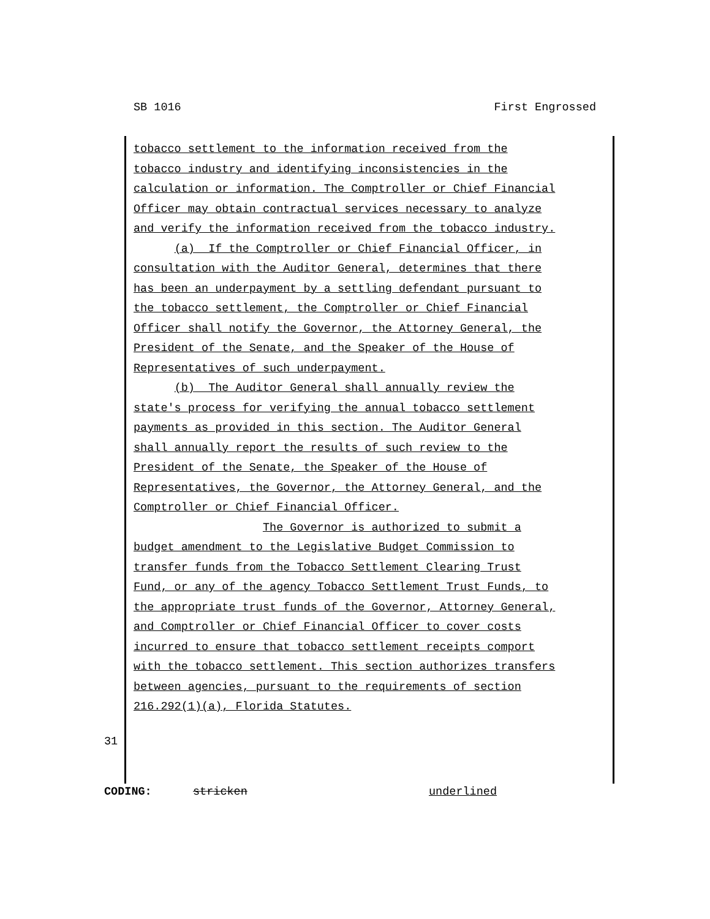SB 1016 First Engrossed
tobacco settlement to the information received from the
tobacco industry and identifying inconsistencies in the
calculation or information. The Comptroller or Chief Financial
Officer may obtain contractual services necessary to analyze
and verify the information received from the tobacco industry.
(a) If the Comptroller or Chief Financial Officer, in
consultation with the Auditor General, determines that there
has been an underpayment by a settling defendant pursuant to
the tobacco settlement, the Comptroller or Chief Financial
Officer shall notify the Governor, the Attorney General, the
President of the Senate, and the Speaker of the House of
Representatives of such underpayment.
(b) The Auditor General shall annually review the
state's process for verifying the annual tobacco settlement
payments as provided in this section. The Auditor General
shall annually report the results of such review to the
President of the Senate, the Speaker of the House of
Representatives, the Governor, the Attorney General, and the
Comptroller or Chief Financial Officer.
The Governor is authorized to submit a
budget amendment to the Legislative Budget Commission to
transfer funds from the Tobacco Settlement Clearing Trust
Fund, or any of the agency Tobacco Settlement Trust Funds, to
the appropriate trust funds of the Governor, Attorney General,
and Comptroller or Chief Financial Officer to cover costs
incurred to ensure that tobacco settlement receipts comport
with the tobacco settlement. This section authorizes transfers
between agencies, pursuant to the requirements of section
216.292(1)(a), Florida Statutes.
31
CODING: stricken underlined